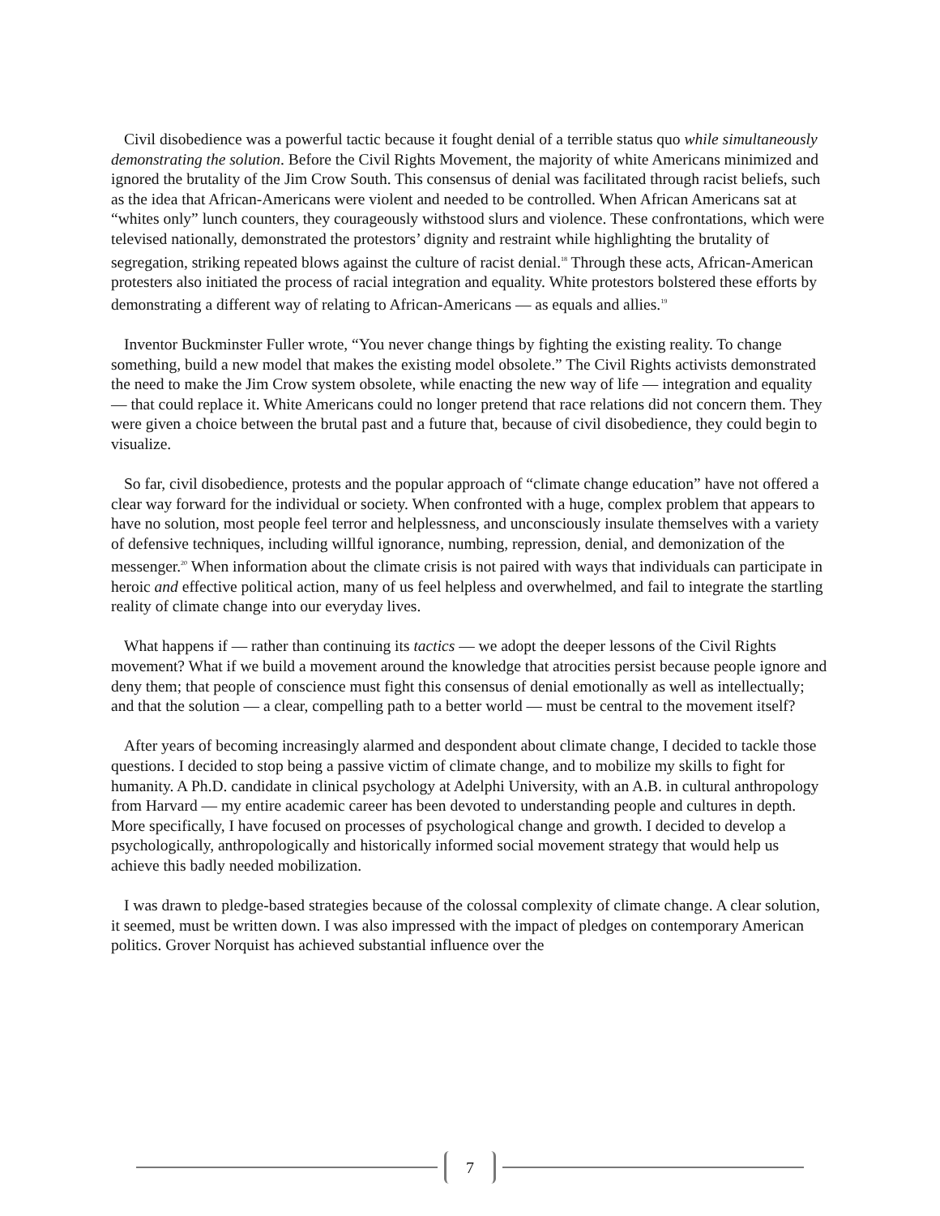Civil disobedience was a powerful tactic because it fought denial of a terrible status quo while simultaneously demonstrating the solution. Before the Civil Rights Movement, the majority of white Americans minimized and ignored the brutality of the Jim Crow South. This consensus of denial was facilitated through racist beliefs, such as the idea that African-Americans were violent and needed to be controlled. When African Americans sat at “whites only” lunch counters, they courageously withstood slurs and violence. These confrontations, which were televised nationally, demonstrated the protestors’ dignity and restraint while highlighting the brutality of segregation, striking repeated blows against the culture of racist denial.<sup>18</sup> Through these acts, African-American protesters also initiated the process of racial integration and equality. White protestors bolstered these efforts by demonstrating a different way of relating to African-Americans — as equals and allies.<sup>19</sup>
Inventor Buckminster Fuller wrote, “You never change things by fighting the existing reality. To change something, build a new model that makes the existing model obsolete.” The Civil Rights activists demonstrated the need to make the Jim Crow system obsolete, while enacting the new way of life — integration and equality — that could replace it. White Americans could no longer pretend that race relations did not concern them. They were given a choice between the brutal past and a future that, because of civil disobedience, they could begin to visualize.
So far, civil disobedience, protests and the popular approach of “climate change education” have not offered a clear way forward for the individual or society. When confronted with a huge, complex problem that appears to have no solution, most people feel terror and helplessness, and unconsciously insulate themselves with a variety of defensive techniques, including willful ignorance, numbing, repression, denial, and demonization of the messenger.<sup>20</sup> When information about the climate crisis is not paired with ways that individuals can participate in heroic and effective political action, many of us feel helpless and overwhelmed, and fail to integrate the startling reality of climate change into our everyday lives.
What happens if — rather than continuing its tactics — we adopt the deeper lessons of the Civil Rights movement? What if we build a movement around the knowledge that atrocities persist because people ignore and deny them; that people of conscience must fight this consensus of denial emotionally as well as intellectually; and that the solution — a clear, compelling path to a better world — must be central to the movement itself?
After years of becoming increasingly alarmed and despondent about climate change, I decided to tackle those questions. I decided to stop being a passive victim of climate change, and to mobilize my skills to fight for humanity. A Ph.D. candidate in clinical psychology at Adelphi University, with an A.B. in cultural anthropology from Harvard — my entire academic career has been devoted to understanding people and cultures in depth. More specifically, I have focused on processes of psychological change and growth. I decided to develop a psychologically, anthropologically and historically informed social movement strategy that would help us achieve this badly needed mobilization.
I was drawn to pledge-based strategies because of the colossal complexity of climate change. A clear solution, it seemed, must be written down. I was also impressed with the impact of pledges on contemporary American politics. Grover Norquist has achieved substantial influence over the
7